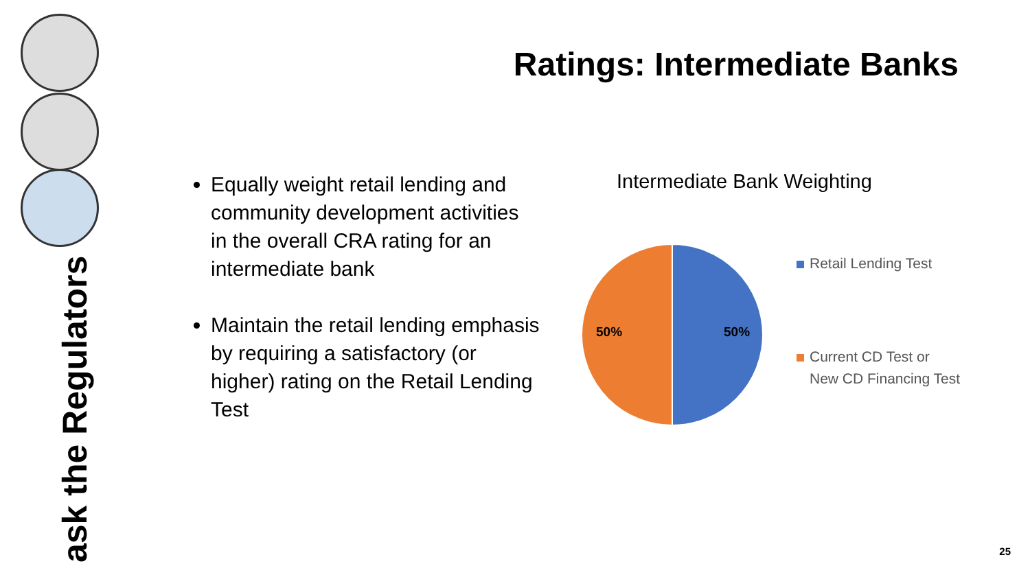ask the Regulators
Ratings: Intermediate Banks
Equally weight retail lending and community development activities in the overall CRA rating for an intermediate bank
Maintain the retail lending emphasis by requiring a satisfactory (or higher) rating on the Retail Lending Test
Intermediate Bank Weighting
50%
50%
Retail Lending Test
Current CD Test or
New CD Financing Test
25